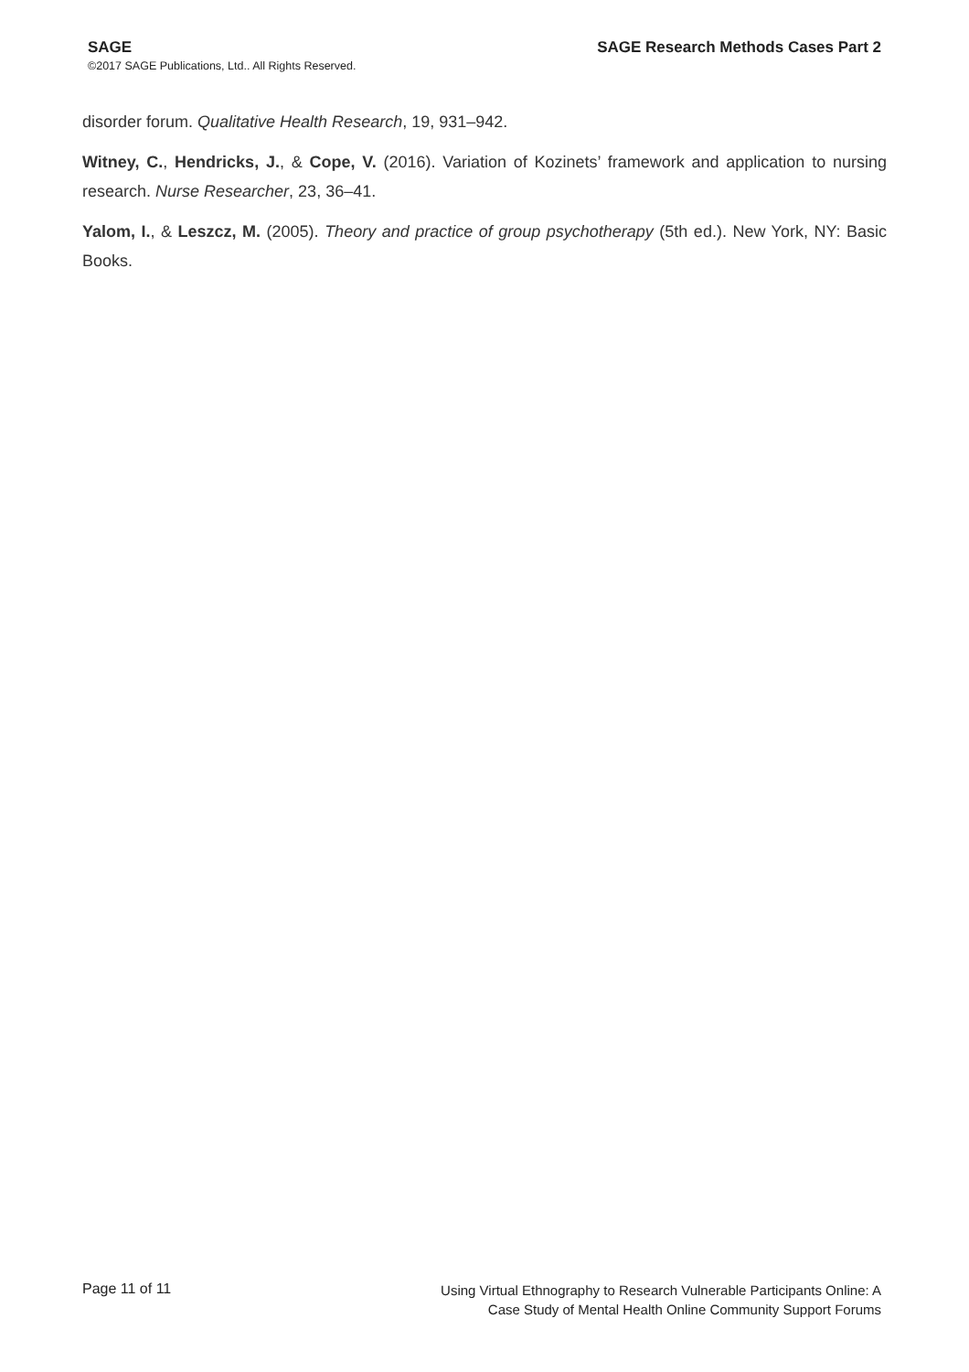SAGE SAGE Research Methods Cases Part 2
©2017 SAGE Publications, Ltd.. All Rights Reserved.
disorder forum. Qualitative Health Research, 19, 931–942.
Witney, C., Hendricks, J., & Cope, V. (2016). Variation of Kozinets’ framework and application to nursing research. Nurse Researcher, 23, 36–41.
Yalom, I., & Leszcz, M. (2005). Theory and practice of group psychotherapy (5th ed.). New York, NY: Basic Books.
Page 11 of 11
Using Virtual Ethnography to Research Vulnerable Participants Online: A
Case Study of Mental Health Online Community Support Forums